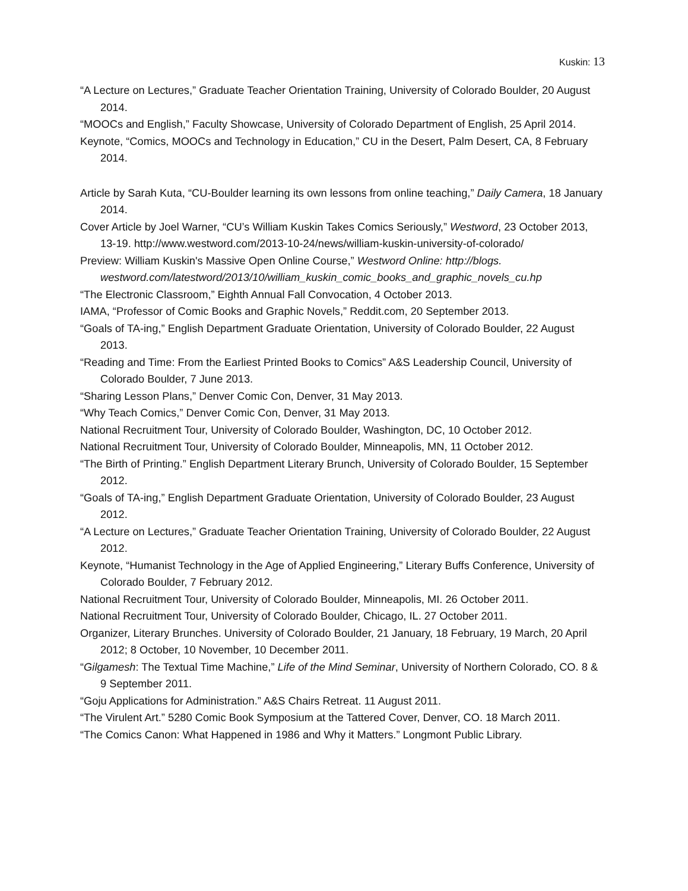Kuskin: 13
“A Lecture on Lectures,” Graduate Teacher Orientation Training, University of Colorado Boulder, 20 August 2014.
“MOOCs and English,” Faculty Showcase, University of Colorado Department of English, 25 April 2014.
Keynote, “Comics, MOOCs and Technology in Education,” CU in the Desert, Palm Desert, CA, 8 February 2014.
Article by Sarah Kuta, “CU-Boulder learning its own lessons from online teaching,” Daily Camera, 18 January 2014.
Cover Article by Joel Warner, “CU’s William Kuskin Takes Comics Seriously,” Westword, 23 October 2013, 13-19. http://www.westword.com/2013-10-24/news/william-kuskin-university-of-colorado/
Preview: William Kuskin's Massive Open Online Course,” Westword Online: http://blogs. westword.com/latestword/2013/10/william_kuskin_comic_books_and_graphic_novels_cu.hp
“The Electronic Classroom,” Eighth Annual Fall Convocation, 4 October 2013.
IAMA, “Professor of Comic Books and Graphic Novels,” Reddit.com, 20 September 2013.
“Goals of TA-ing,” English Department Graduate Orientation, University of Colorado Boulder, 22 August 2013.
“Reading and Time: From the Earliest Printed Books to Comics” A&S Leadership Council, University of Colorado Boulder, 7 June 2013.
“Sharing Lesson Plans,” Denver Comic Con, Denver, 31 May 2013.
“Why Teach Comics,” Denver Comic Con, Denver, 31 May 2013.
National Recruitment Tour, University of Colorado Boulder, Washington, DC, 10 October 2012.
National Recruitment Tour, University of Colorado Boulder, Minneapolis, MN, 11 October 2012.
“The Birth of Printing.” English Department Literary Brunch, University of Colorado Boulder, 15 September 2012.
“Goals of TA-ing,” English Department Graduate Orientation, University of Colorado Boulder, 23 August 2012.
“A Lecture on Lectures,” Graduate Teacher Orientation Training, University of Colorado Boulder, 22 August 2012.
Keynote, “Humanist Technology in the Age of Applied Engineering,” Literary Buffs Conference, University of Colorado Boulder, 7 February 2012.
National Recruitment Tour, University of Colorado Boulder, Minneapolis, MI. 26 October 2011.
National Recruitment Tour, University of Colorado Boulder, Chicago, IL. 27 October 2011.
Organizer, Literary Brunches. University of Colorado Boulder, 21 January, 18 February, 19 March, 20 April 2012; 8 October, 10 November, 10 December 2011.
“Gilgamesh: The Textual Time Machine,” Life of the Mind Seminar, University of Northern Colorado, CO. 8 & 9 September 2011.
“Goju Applications for Administration.” A&S Chairs Retreat. 11 August 2011.
“The Virulent Art.” 5280 Comic Book Symposium at the Tattered Cover, Denver, CO. 18 March 2011.
“The Comics Canon: What Happened in 1986 and Why it Matters.” Longmont Public Library.